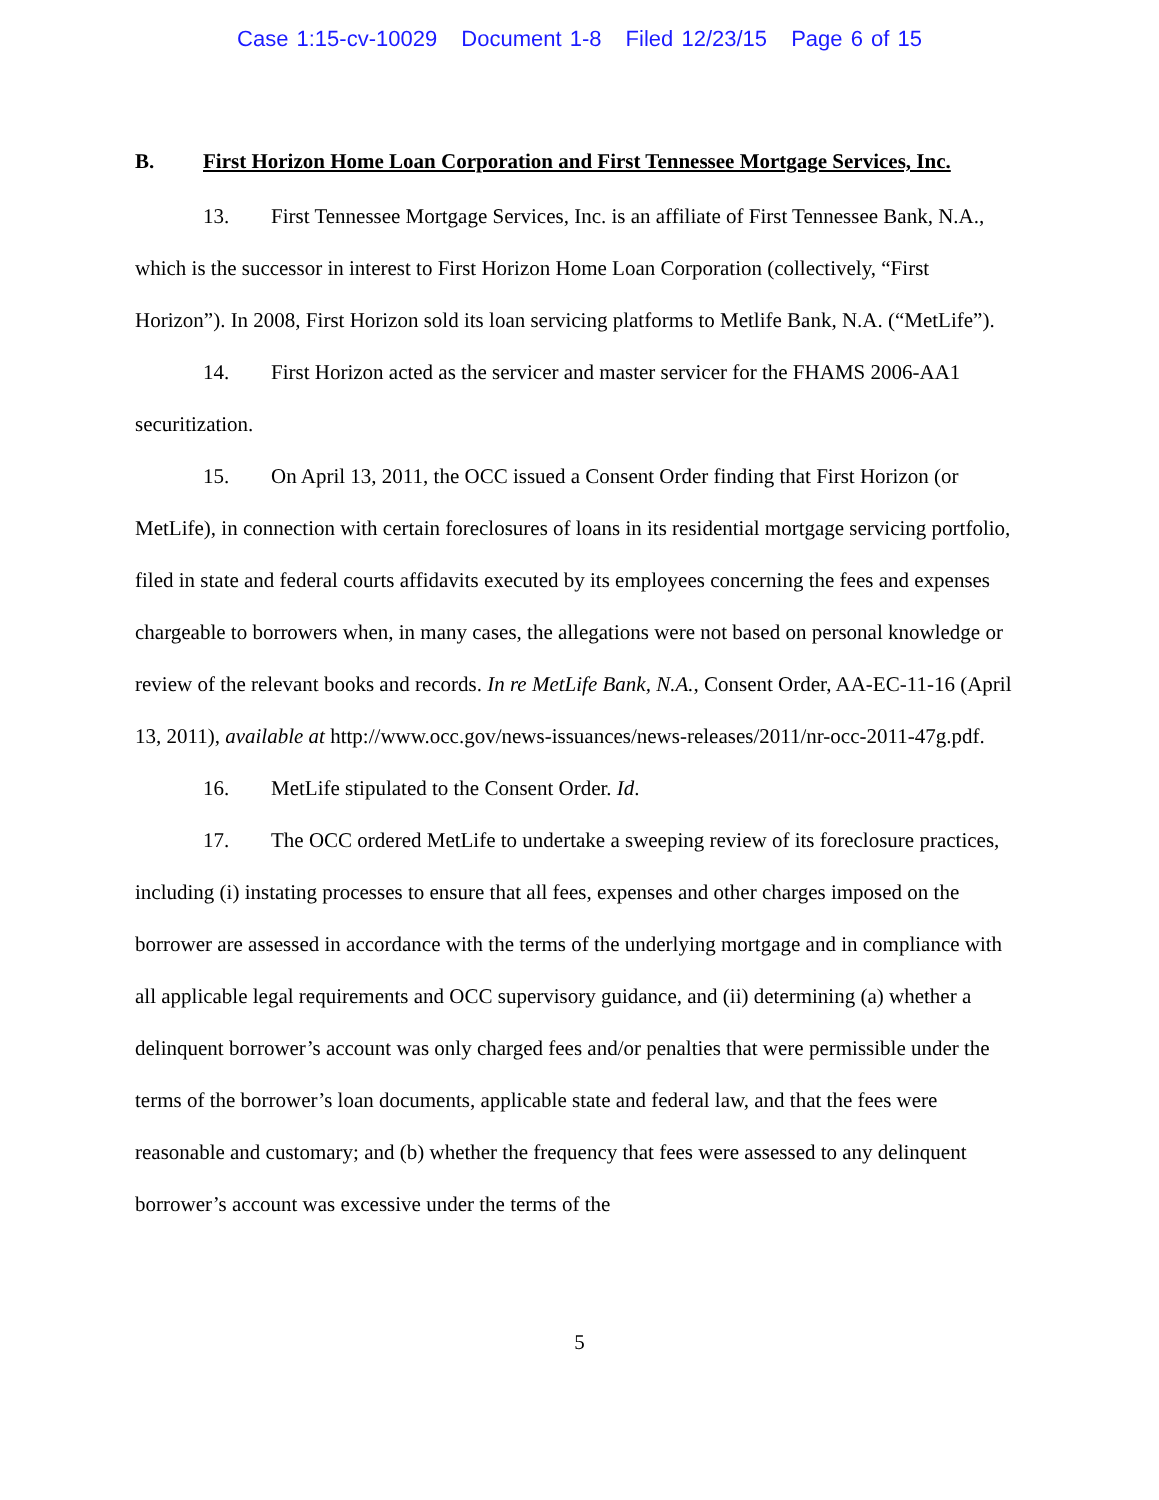Case 1:15-cv-10029 Document 1-8 Filed 12/23/15 Page 6 of 15
B. First Horizon Home Loan Corporation and First Tennessee Mortgage Services, Inc.
13. First Tennessee Mortgage Services, Inc. is an affiliate of First Tennessee Bank, N.A., which is the successor in interest to First Horizon Home Loan Corporation (collectively, “First Horizon”). In 2008, First Horizon sold its loan servicing platforms to Metlife Bank, N.A. (“MetLife”).
14. First Horizon acted as the servicer and master servicer for the FHAMS 2006-AA1 securitization.
15. On April 13, 2011, the OCC issued a Consent Order finding that First Horizon (or MetLife), in connection with certain foreclosures of loans in its residential mortgage servicing portfolio, filed in state and federal courts affidavits executed by its employees concerning the fees and expenses chargeable to borrowers when, in many cases, the allegations were not based on personal knowledge or review of the relevant books and records. In re MetLife Bank, N.A., Consent Order, AA-EC-11-16 (April 13, 2011), available at http://www.occ.gov/news-issuances/news-releases/2011/nr-occ-2011-47g.pdf.
16. MetLife stipulated to the Consent Order. Id.
17. The OCC ordered MetLife to undertake a sweeping review of its foreclosure practices, including (i) instating processes to ensure that all fees, expenses and other charges imposed on the borrower are assessed in accordance with the terms of the underlying mortgage and in compliance with all applicable legal requirements and OCC supervisory guidance, and (ii) determining (a) whether a delinquent borrower’s account was only charged fees and/or penalties that were permissible under the terms of the borrower’s loan documents, applicable state and federal law, and that the fees were reasonable and customary; and (b) whether the frequency that fees were assessed to any delinquent borrower’s account was excessive under the terms of the
5